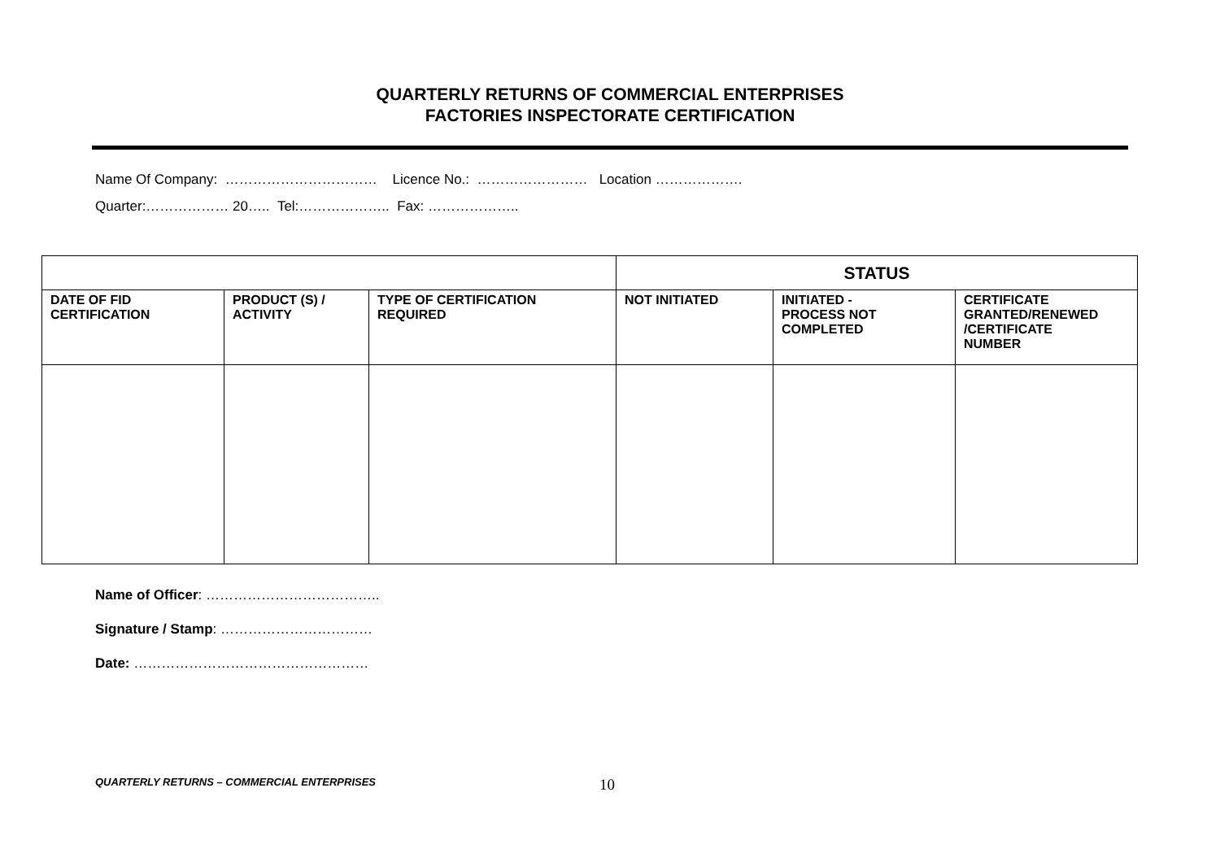QUARTERLY RETURNS OF COMMERCIAL ENTERPRISES
FACTORIES INSPECTORATE CERTIFICATION
Name Of Company: …………………………… Licence No.: …………………… Location ……………….
Quarter:……………… 20….. Tel:……………….. Fax: ………………..
| | | | STATUS | | |
| DATE OF FID CERTIFICATION | PRODUCT (S) / ACTIVITY | TYPE OF CERTIFICATION REQUIRED | NOT INITIATED | INITIATED - PROCESS NOT COMPLETED | CERTIFICATE GRANTED/RENEWED /CERTIFICATE NUMBER |
Name of Officer: ………………………………..
Signature / Stamp: ……………………………
Date: ……………………………………………
QUARTERLY RETURNS – COMMERCIAL ENTERPRISES 10